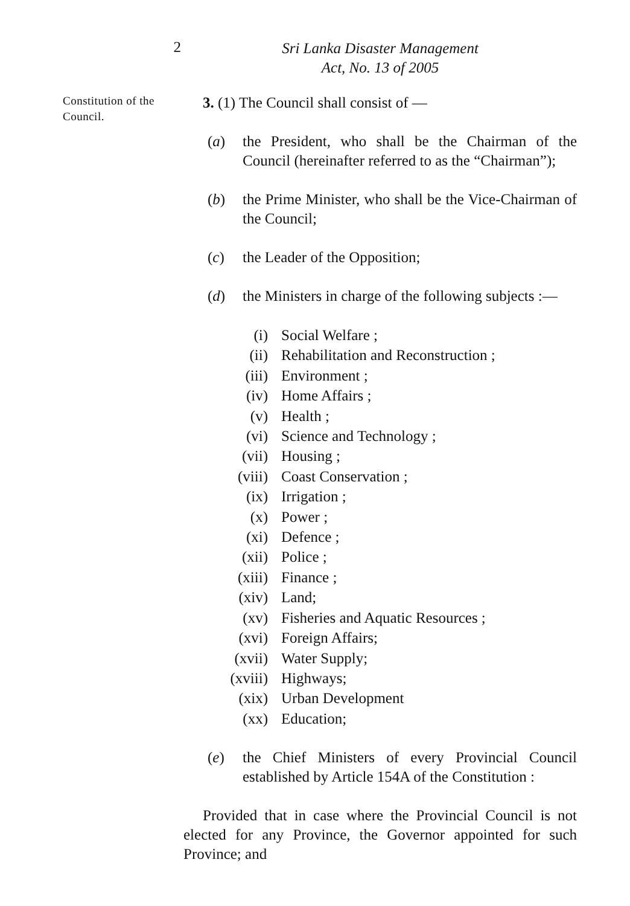2
Sri Lanka Disaster Management
Act, No. 13 of 2005
Constitution of the Council.
3. (1) The Council shall consist of —
(a) the President, who shall be the Chairman of the Council (hereinafter referred to as the “Chairman”);
(b) the Prime Minister, who shall be the Vice-Chairman of the Council;
(c) the Leader of the Opposition;
(d) the Ministers in charge of the following subjects :—
(i) Social Welfare ;
(ii) Rehabilitation and Reconstruction ;
(iii) Environment ;
(iv) Home Affairs ;
(v) Health ;
(vi) Science and Technology ;
(vii) Housing ;
(viii) Coast Conservation ;
(ix) Irrigation ;
(x) Power ;
(xi) Defence ;
(xii) Police ;
(xiii) Finance ;
(xiv) Land;
(xv) Fisheries and Aquatic Resources ;
(xvi) Foreign Affairs;
(xvii) Water Supply;
(xviii) Highways;
(xix) Urban Development
(xx) Education;
(e) the Chief Ministers of every Provincial Council established by Article 154A of the Constitution :
Provided that in case where the Provincial Council is not elected for any Province, the Governor appointed for such Province; and